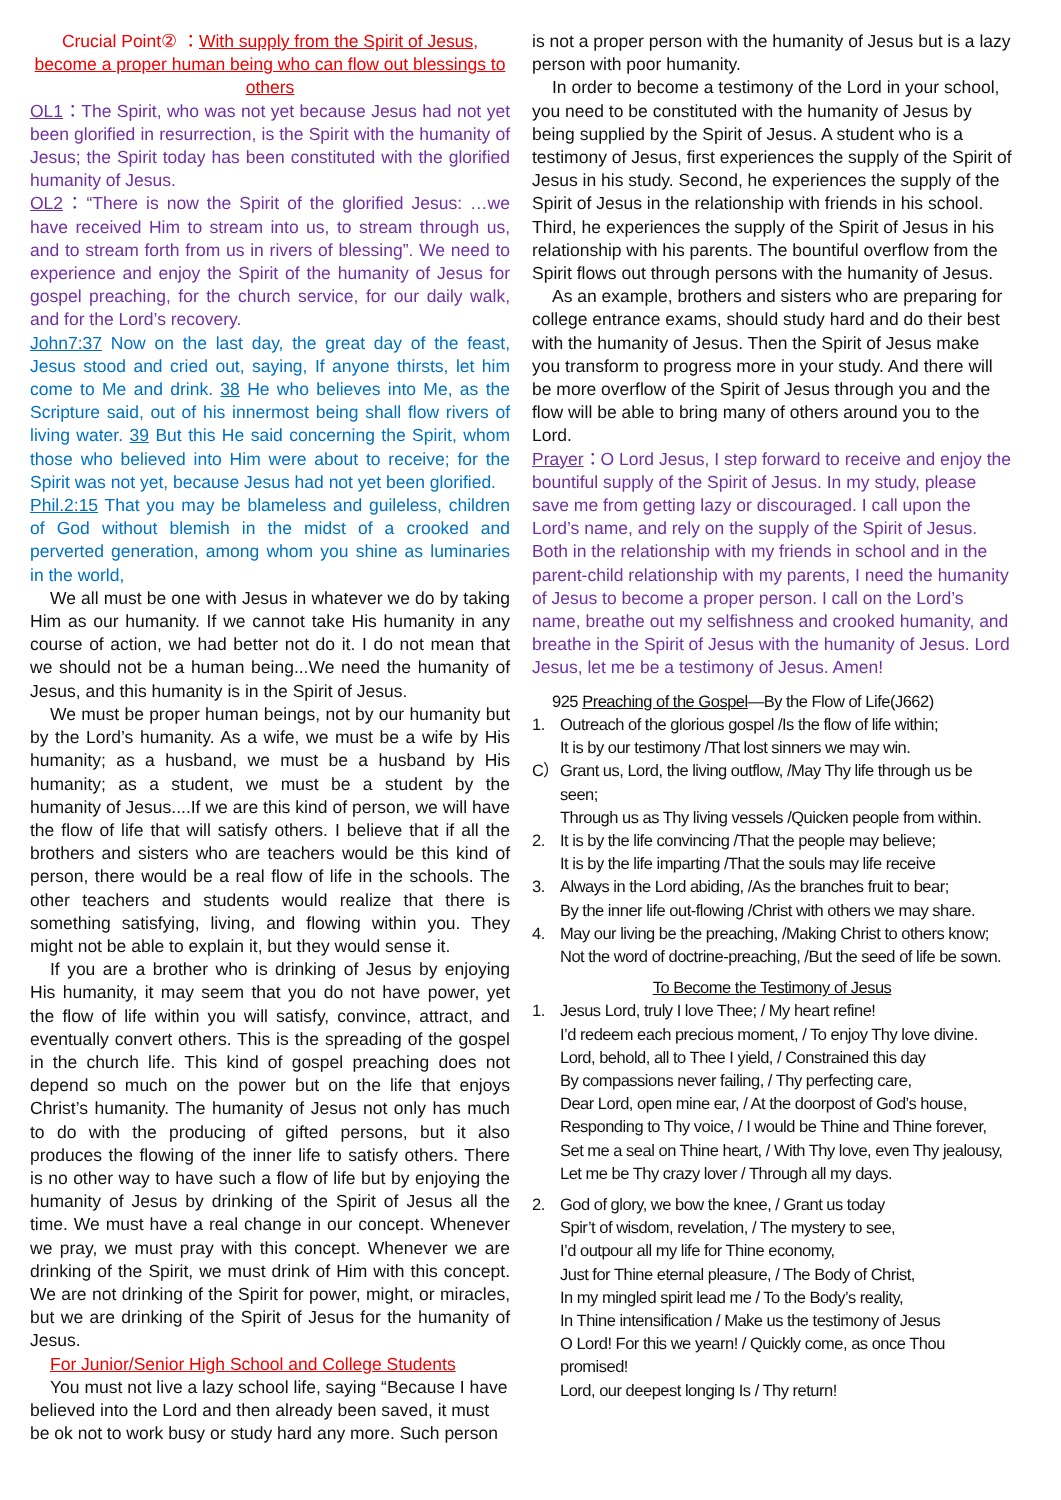Crucial Point② ：With supply from the Spirit of Jesus, become a proper human being who can flow out blessings to others
OL1：The Spirit, who was not yet because Jesus had not yet been glorified in resurrection, is the Spirit with the humanity of Jesus; the Spirit today has been constituted with the glorified humanity of Jesus.
OL2：“There is now the Spirit of the glorified Jesus: …we have received Him to stream into us, to stream through us, and to stream forth from us in rivers of blessing”. We need to experience and enjoy the Spirit of the humanity of Jesus for gospel preaching, for the church service, for our daily walk, and for the Lord’s recovery.
John7:37 Now on the last day, the great day of the feast, Jesus stood and cried out, saying, If anyone thirsts, let him come to Me and drink. 38 He who believes into Me, as the Scripture said, out of his innermost being shall flow rivers of living water. 39 But this He said concerning the Spirit, whom those who believed into Him were about to receive; for the Spirit was not yet, because Jesus had not yet been glorified.
Phil.2:15 That you may be blameless and guileless, children of God without blemish in the midst of a crooked and perverted generation, among whom you shine as luminaries in the world,
We all must be one with Jesus in whatever we do by taking Him as our humanity. If we cannot take His humanity in any course of action, we had better not do it. I do not mean that we should not be a human being...We need the humanity of Jesus, and this humanity is in the Spirit of Jesus.
We must be proper human beings, not by our humanity but by the Lord’s humanity. As a wife, we must be a wife by His humanity; as a husband, we must be a husband by His humanity; as a student, we must be a student by the humanity of Jesus....If we are this kind of person, we will have the flow of life that will satisfy others. I believe that if all the brothers and sisters who are teachers would be this kind of person, there would be a real flow of life in the schools. The other teachers and students would realize that there is something satisfying, living, and flowing within you. They might not be able to explain it, but they would sense it.
If you are a brother who is drinking of Jesus by enjoying His humanity, it may seem that you do not have power, yet the flow of life within you will satisfy, convince, attract, and eventually convert others. This is the spreading of the gospel in the church life. This kind of gospel preaching does not depend so much on the power but on the life that enjoys Christ’s humanity. The humanity of Jesus not only has much to do with the producing of gifted persons, but it also produces the flowing of the inner life to satisfy others. There is no other way to have such a flow of life but by enjoying the humanity of Jesus by drinking of the Spirit of Jesus all the time. We must have a real change in our concept. Whenever we pray, we must pray with this concept. Whenever we are drinking of the Spirit, we must drink of Him with this concept. We are not drinking of the Spirit for power, might, or miracles, but we are drinking of the Spirit of Jesus for the humanity of Jesus.
For Junior/Senior High School and College Students
You must not live a lazy school life, saying “Because I have believed into the Lord and then already been saved, it must be ok not to work busy or study hard any more. Such person
is not a proper person with the humanity of Jesus but is a lazy person with poor humanity.
In order to become a testimony of the Lord in your school, you need to be constituted with the humanity of Jesus by being supplied by the Spirit of Jesus. A student who is a testimony of Jesus, first experiences the supply of the Spirit of Jesus in his study. Second, he experiences the supply of the Spirit of Jesus in the relationship with friends in his school. Third, he experiences the supply of the Spirit of Jesus in his relationship with his parents. The bountiful overflow from the Spirit flows out through persons with the humanity of Jesus.
As an example, brothers and sisters who are preparing for college entrance exams, should study hard and do their best with the humanity of Jesus. Then the Spirit of Jesus make you transform to progress more in your study. And there will be more overflow of the Spirit of Jesus through you and the flow will be able to bring many of others around you to the Lord.
Prayer：O Lord Jesus, I step forward to receive and enjoy the bountiful supply of the Spirit of Jesus. In my study, please save me from getting lazy or discouraged. I call upon the Lord’s name, and rely on the supply of the Spirit of Jesus. Both in the relationship with my friends in school and in the parent-child relationship with my parents, I need the humanity of Jesus to become a proper person. I call on the Lord’s name, breathe out my selfishness and crooked humanity, and breathe in the Spirit of Jesus with the humanity of Jesus. Lord Jesus, let me be a testimony of Jesus. Amen!
925 Preaching of the Gospel―By the Flow of Life(J662)
1. Outreach of the glorious gospel /Is the flow of life within;
It is by our testimony /That lost sinners we may win.
C） Grant us, Lord, the living outflow, /May Thy life through us be seen;
Through us as Thy living vessels /Quicken people from within.
2. It is by the life convincing /That the people may believe;
It is by the life imparting /That the souls may life receive
3. Always in the Lord abiding, /As the branches fruit to bear;
By the inner life out-flowing /Christ with others we may share.
4. May our living be the preaching, /Making Christ to others know;
Not the word of doctrine-preaching, /But the seed of life be sown.
To Become the Testimony of Jesus
1. Jesus Lord, truly I love Thee; / My heart refine!
I’d redeem each precious moment, / To enjoy Thy love divine.
Lord, behold, all to Thee I yield, / Constrained this day
By compassions never failing, / Thy perfecting care,
Dear Lord, open mine ear, / At the doorpost of God’s house,
Responding to Thy voice, / I would be Thine and Thine forever,
Set me a seal on Thine heart, / With Thy love, even Thy jealousy,
Let me be Thy crazy lover / Through all my days.
2. God of glory, we bow the knee, / Grant us today
Spir’t of wisdom, revelation, / The mystery to see,
I’d outpour all my life for Thine economy,
Just for Thine eternal pleasure, / The Body of Christ,
In my mingled spirit lead me / To the Body’s reality,
In Thine intensification / Make us the testimony of Jesus
O Lord! For this we yearn! / Quickly come, as once Thou promised!
Lord, our deepest longing Is / Thy return!